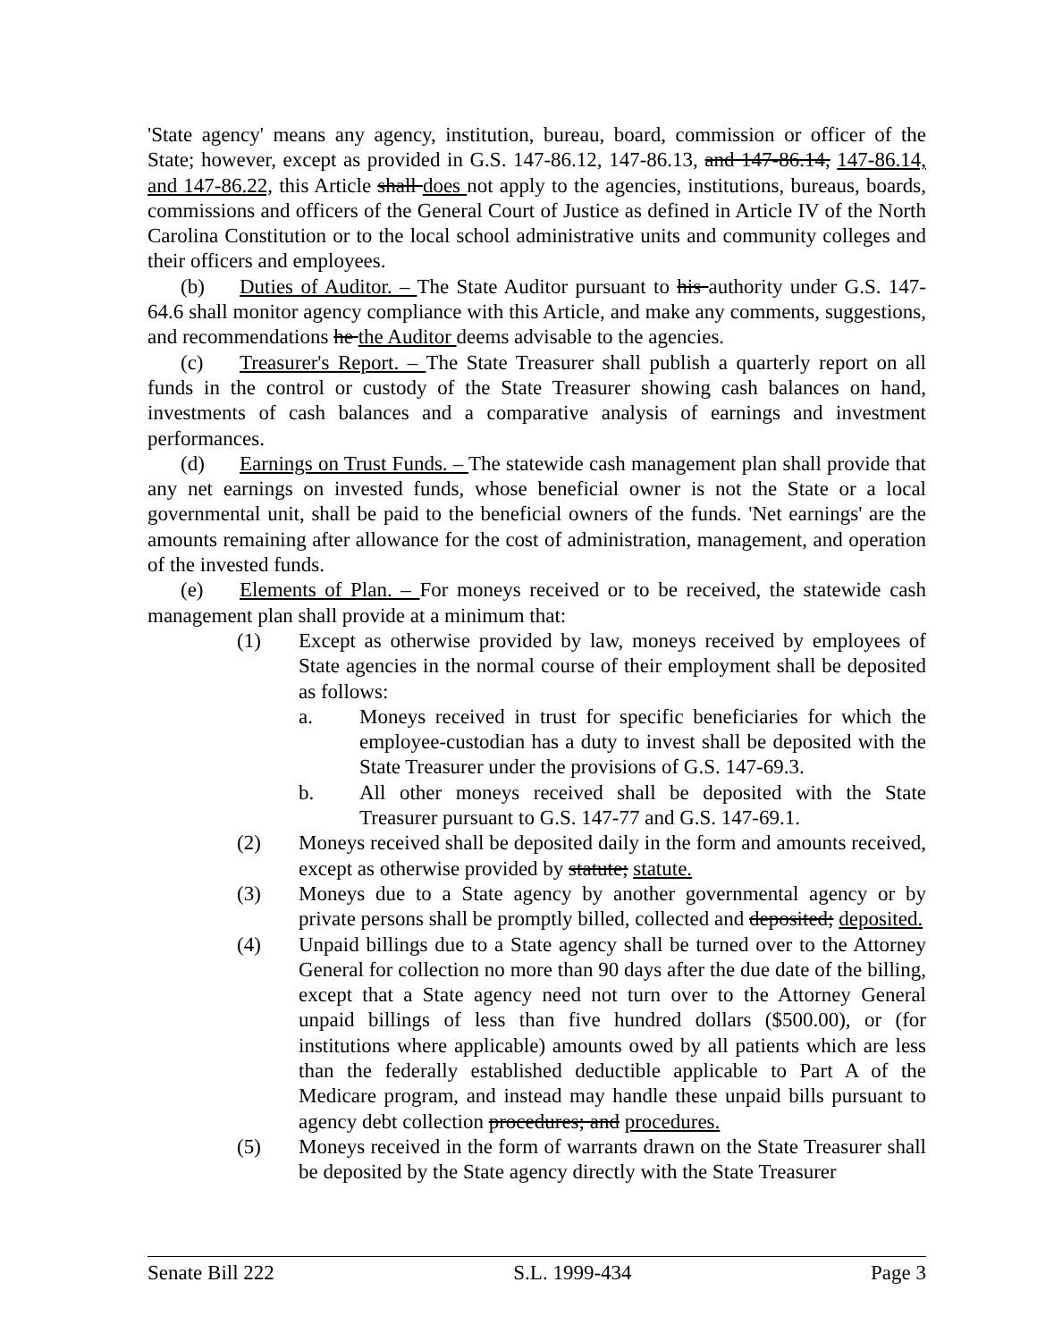'State agency' means any agency, institution, bureau, board, commission or officer of the State; however, except as provided in G.S. 147-86.12, 147-86.13, and 147-86.14, 147-86.14, and 147-86.22, this Article shall does not apply to the agencies, institutions, bureaus, boards, commissions and officers of the General Court of Justice as defined in Article IV of the North Carolina Constitution or to the local school administrative units and community colleges and their officers and employees.
(b) Duties of Auditor. – The State Auditor pursuant to his authority under G.S. 147-64.6 shall monitor agency compliance with this Article, and make any comments, suggestions, and recommendations he the Auditor deems advisable to the agencies.
(c) Treasurer's Report. – The State Treasurer shall publish a quarterly report on all funds in the control or custody of the State Treasurer showing cash balances on hand, investments of cash balances and a comparative analysis of earnings and investment performances.
(d) Earnings on Trust Funds. – The statewide cash management plan shall provide that any net earnings on invested funds, whose beneficial owner is not the State or a local governmental unit, shall be paid to the beneficial owners of the funds. 'Net earnings' are the amounts remaining after allowance for the cost of administration, management, and operation of the invested funds.
(e) Elements of Plan. – For moneys received or to be received, the statewide cash management plan shall provide at a minimum that:
(1) Except as otherwise provided by law, moneys received by employees of State agencies in the normal course of their employment shall be deposited as follows:
a. Moneys received in trust for specific beneficiaries for which the employee-custodian has a duty to invest shall be deposited with the State Treasurer under the provisions of G.S. 147-69.3.
b. All other moneys received shall be deposited with the State Treasurer pursuant to G.S. 147-77 and G.S. 147-69.1.
(2) Moneys received shall be deposited daily in the form and amounts received, except as otherwise provided by statute; statute.
(3) Moneys due to a State agency by another governmental agency or by private persons shall be promptly billed, collected and deposited; deposited.
(4) Unpaid billings due to a State agency shall be turned over to the Attorney General for collection no more than 90 days after the due date of the billing, except that a State agency need not turn over to the Attorney General unpaid billings of less than five hundred dollars ($500.00), or (for institutions where applicable) amounts owed by all patients which are less than the federally established deductible applicable to Part A of the Medicare program, and instead may handle these unpaid bills pursuant to agency debt collection procedures; and procedures.
(5) Moneys received in the form of warrants drawn on the State Treasurer shall be deposited by the State agency directly with the State Treasurer
Senate Bill 222 S.L. 1999-434 Page 3